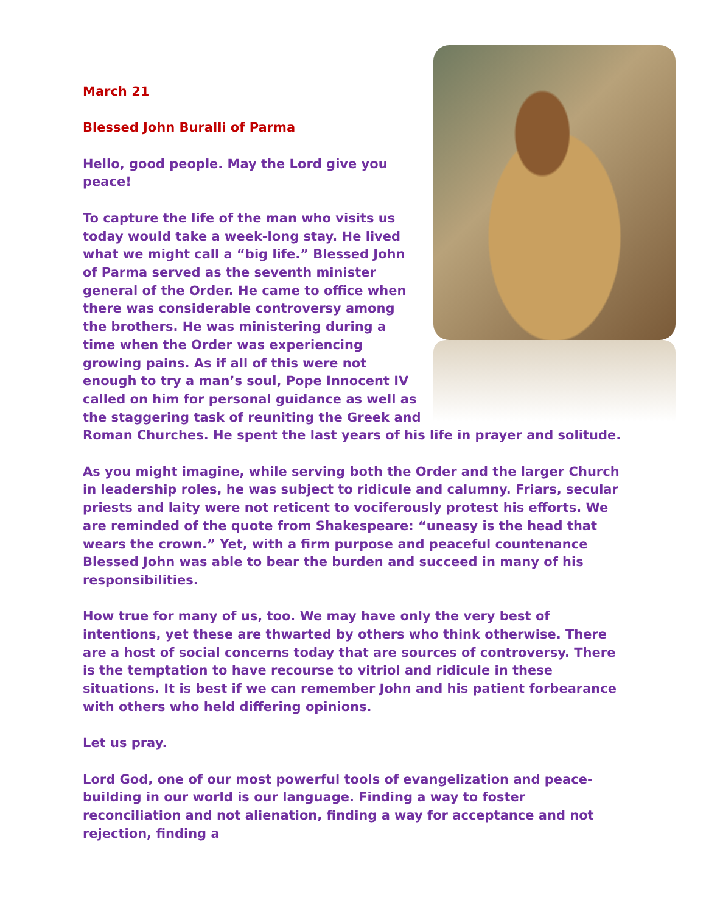March 21
Blessed John Buralli of Parma
Hello, good people. May the Lord give you peace!
To capture the life of the man who visits us today would take a week-long stay. He lived what we might call a “big life.” Blessed John of Parma served as the seventh minister general of the Order. He came to office when there was considerable controversy among the brothers. He was ministering during a time when the Order was experiencing growing pains. As if all of this were not enough to try a man’s soul, Pope Innocent IV called on him for personal guidance as well as the staggering task of reuniting the Greek and Roman Churches. He spent the last years of his life in prayer and solitude.
As you might imagine, while serving both the Order and the larger Church in leadership roles, he was subject to ridicule and calumny. Friars, secular priests and laity were not reticent to vociferously protest his efforts. We are reminded of the quote from Shakespeare: “uneasy is the head that wears the crown.” Yet, with a firm purpose and peaceful countenance Blessed John was able to bear the burden and succeed in many of his responsibilities.
How true for many of us, too. We may have only the very best of intentions, yet these are thwarted by others who think otherwise. There are a host of social concerns today that are sources of controversy. There is the temptation to have recourse to vitriol and ridicule in these situations. It is best if we can remember John and his patient forbearance with others who held differing opinions.
Let us pray.
Lord God, one of our most powerful tools of evangelization and peace-building in our world is our language. Finding a way to foster reconciliation and not alienation, finding a way for acceptance and not rejection, finding a